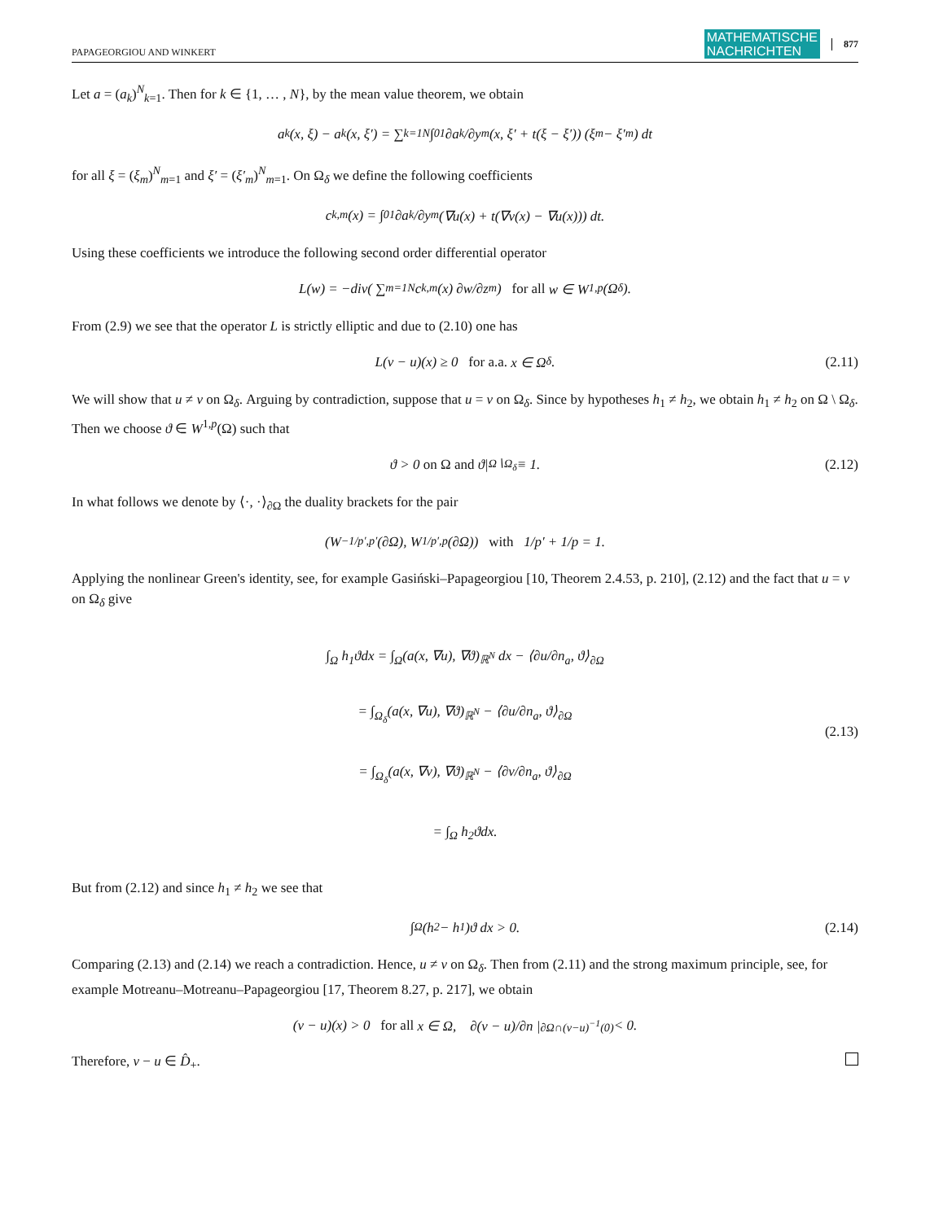PAPAGEORGIOU AND WINKERT MATHEMATISCHE
NACHRICHTEN 877
Let a = (a<sub>k</sub>)<sup>N</sup><sub>k=1</sub>. Then for k ∈ {1, … , N}, by the mean value theorem, we obtain
a<sub>k</sub>(x, ξ) − a<sub>k</sub>(x, ξ′) = ∑<sub>k=1</sub><sup>N</sup> ∫<sub>0</sub><sup>1</sup> ∂a<sub>k</sub>/∂y<sub>m</sub> (x, ξ′ + t(ξ − ξ′)) (ξ<sub>m</sub> − ξ′<sub>m</sub>) dt
for all ξ = (ξ<sub>m</sub>)<sup>N</sup><sub>m=1</sub> and ξ′ = (ξ′<sub>m</sub>)<sup>N</sup><sub>m=1</sub>. On Ω<sub>δ</sub> we define the following coefficients
c<sub>k,m</sub>(x) = ∫<sub>0</sub><sup>1</sup> ∂a<sub>k</sub>/∂y<sub>m</sub>(∇u(x) + t(∇v(x) − ∇u(x))) dt.
Using these coefficients we introduce the following second order differential operator
L(w) = −div( ∑<sub>m=1</sub><sup>N</sup> c<sub>k,m</sub>(x) ∂w/∂z<sub>m</sub> ) for all w ∈ W<sup>1,p</sup>(Ω<sub>δ</sub>).
From (2.9) we see that the operator L is strictly elliptic and due to (2.10) one has
L(v − u)(x) ≥ 0 for a.a. x ∈ Ω<sub>δ</sub>. (2.11)
We will show that u ≠ v on Ω<sub>δ</sub>. Arguing by contradiction, suppose that u = v on Ω<sub>δ</sub>. Since by hypotheses h<sub>1</sub> ≠ h<sub>2</sub>, we obtain h<sub>1</sub> ≠ h<sub>2</sub> on Ω \ Ω<sub>δ</sub>. Then we choose ϑ ∈ W<sup>1,p</sup>(Ω) such that
ϑ > 0 on Ω and ϑ|<sub>Ω∖Ω<sub>δ</sub></sub> ≡ 1. (2.12)
In what follows we denote by ⟨·, ·⟩<sub>∂Ω</sub> the duality brackets for the pair
(W<sup>−1/p′,p′</sup>(∂Ω), W<sup>1/p′,p</sup>(∂Ω)) with 1/p′ + 1/p = 1.
Applying the nonlinear Green's identity, see, for example Gasiński–Papageorgiou [10, Theorem 2.4.53, p. 210], (2.12) and the fact that u = v on Ω<sub>δ</sub> give
∫<sub>Ω</sub> h<sub>1</sub>ϑdx = ∫<sub>Ω</sub>(a(x, ∇u), ∇ϑ)<sub>ℝ<sup>N</sup></sub> dx − ⟨∂u/∂n<sub>a</sub>, ϑ⟩<sub>∂Ω</sub>
= ∫<sub>Ω<sub>δ</sub></sub>(a(x, ∇u), ∇ϑ)<sub>ℝ<sup>N</sup></sub> − ⟨∂u/∂n<sub>a</sub>, ϑ⟩<sub>∂Ω</sub>
= ∫<sub>Ω<sub>δ</sub></sub>(a(x, ∇v), ∇ϑ)<sub>ℝ<sup>N</sup></sub> − ⟨∂v/∂n<sub>a</sub>, ϑ⟩<sub>∂Ω</sub>
= ∫<sub>Ω</sub> h<sub>2</sub>ϑdx.
(2.13)
But from (2.12) and since h<sub>1</sub> ≠ h<sub>2</sub> we see that
∫<sub>Ω</sub>(h<sub>2</sub> − h<sub>1</sub>)ϑ dx > 0. (2.14)
Comparing (2.13) and (2.14) we reach a contradiction. Hence, u ≠ v on Ω<sub>δ</sub>. Then from (2.11) and the strong maximum principle, see, for example Motreanu–Motreanu–Papageorgiou [17, Theorem 8.27, p. 217], we obtain
(v − u)(x) > 0 for all x ∈ Ω, ∂(v − u)/∂n |<sub>∂Ω∩(v−u)<sup>−1</sup>(0)</sub> < 0.
Therefore, v − u ∈ D̂<sub>+</sub>.